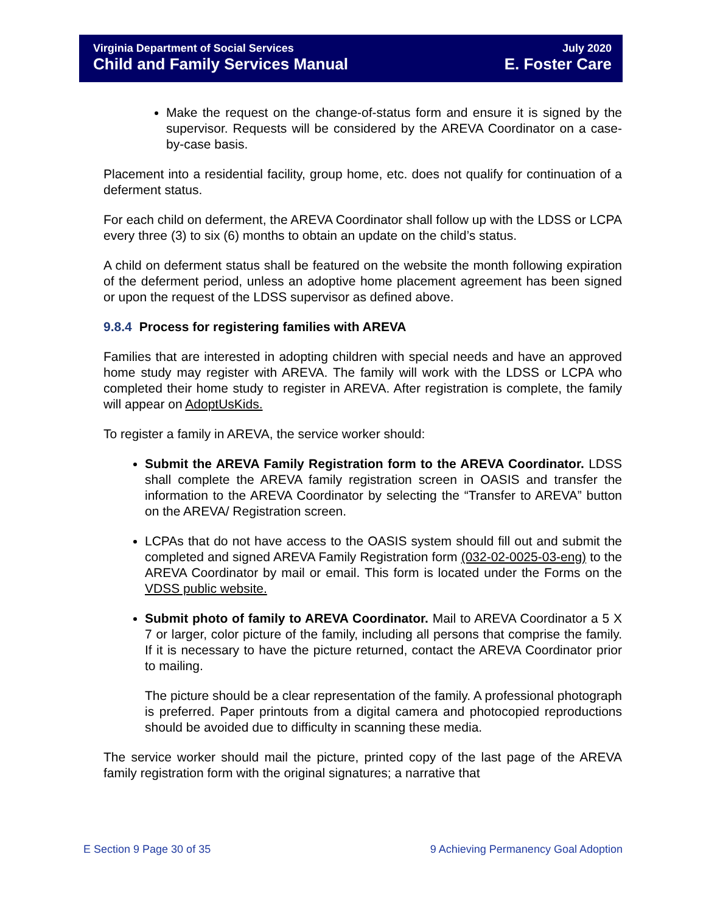Virginia Department of Social Services
Child and Family Services Manual
July 2020
E. Foster Care
Make the request on the change-of-status form and ensure it is signed by the supervisor. Requests will be considered by the AREVA Coordinator on a case-by-case basis.
Placement into a residential facility, group home, etc. does not qualify for continuation of a deferment status.
For each child on deferment, the AREVA Coordinator shall follow up with the LDSS or LCPA every three (3) to six (6) months to obtain an update on the child’s status.
A child on deferment status shall be featured on the website the month following expiration of the deferment period, unless an adoptive home placement agreement has been signed or upon the request of the LDSS supervisor as defined above.
9.8.4 Process for registering families with AREVA
Families that are interested in adopting children with special needs and have an approved home study may register with AREVA. The family will work with the LDSS or LCPA who completed their home study to register in AREVA. After registration is complete, the family will appear on AdoptUsKids.
To register a family in AREVA, the service worker should:
Submit the AREVA Family Registration form to the AREVA Coordinator. LDSS shall complete the AREVA family registration screen in OASIS and transfer the information to the AREVA Coordinator by selecting the “Transfer to AREVA” button on the AREVA/ Registration screen.
LCPAs that do not have access to the OASIS system should fill out and submit the completed and signed AREVA Family Registration form (032-02-0025-03-eng) to the AREVA Coordinator by mail or email. This form is located under the Forms on the VDSS public website.
Submit photo of family to AREVA Coordinator. Mail to AREVA Coordinator a 5 X 7 or larger, color picture of the family, including all persons that comprise the family. If it is necessary to have the picture returned, contact the AREVA Coordinator prior to mailing.
The picture should be a clear representation of the family. A professional photograph is preferred. Paper printouts from a digital camera and photocopied reproductions should be avoided due to difficulty in scanning these media.
The service worker should mail the picture, printed copy of the last page of the AREVA family registration form with the original signatures; a narrative that
E Section 9 Page 30 of 35 9 Achieving Permanency Goal Adoption